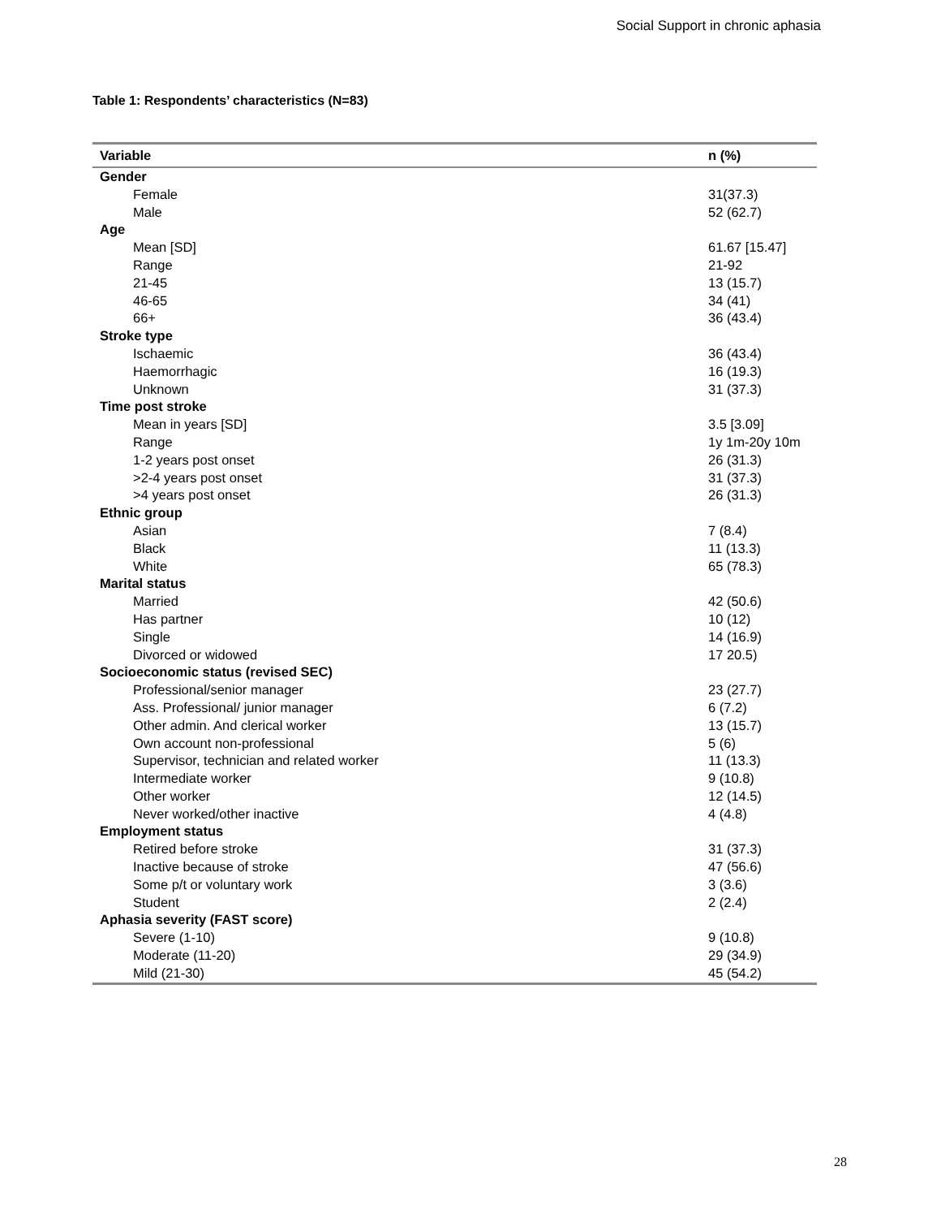Social Support in chronic aphasia
Table 1: Respondents’ characteristics (N=83)
| Variable | n (%) |
| --- | --- |
| Gender | |
| Female | 31(37.3) |
| Male | 52 (62.7) |
| Age | |
| Mean [SD] | 61.67 [15.47] |
| Range | 21-92 |
| 21-45 | 13 (15.7) |
| 46-65 | 34 (41) |
| 66+ | 36 (43.4) |
| Stroke type | |
| Ischaemic | 36 (43.4) |
| Haemorrhagic | 16 (19.3) |
| Unknown | 31 (37.3) |
| Time post stroke | |
| Mean in years [SD] | 3.5 [3.09] |
| Range | 1y 1m-20y 10m |
| 1-2 years post onset | 26 (31.3) |
| >2-4 years post onset | 31 (37.3) |
| >4 years post onset | 26 (31.3) |
| Ethnic group | |
| Asian | 7 (8.4) |
| Black | 11 (13.3) |
| White | 65 (78.3) |
| Marital status | |
| Married | 42 (50.6) |
| Has partner | 10 (12) |
| Single | 14 (16.9) |
| Divorced or widowed | 17 20.5) |
| Socioeconomic status (revised SEC) | |
| Professional/senior manager | 23 (27.7) |
| Ass. Professional/ junior manager | 6 (7.2) |
| Other admin. And clerical worker | 13 (15.7) |
| Own account non-professional | 5 (6) |
| Supervisor, technician and related worker | 11 (13.3) |
| Intermediate worker | 9 (10.8) |
| Other worker | 12 (14.5) |
| Never worked/other inactive | 4 (4.8) |
| Employment status | |
| Retired before stroke | 31 (37.3) |
| Inactive because of stroke | 47 (56.6) |
| Some p/t or voluntary work | 3 (3.6) |
| Student | 2 (2.4) |
| Aphasia severity (FAST score) | |
| Severe (1-10) | 9 (10.8) |
| Moderate (11-20) | 29 (34.9) |
| Mild (21-30) | 45 (54.2) |
28